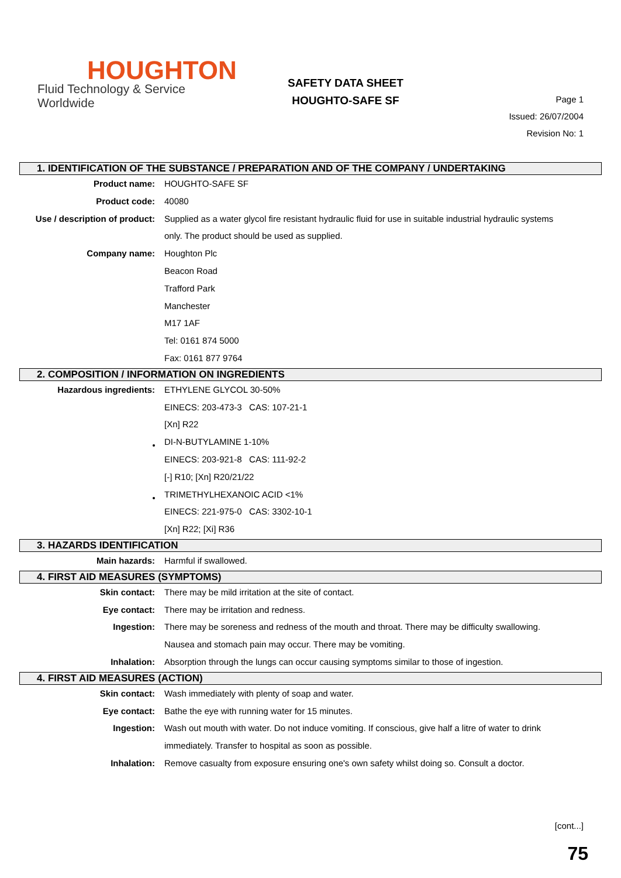HOUGHTON
Fluid Technology & Service Worldwide
SAFETY DATA SHEET
HOUGHTO-SAFE SF
Page 1
Issued: 26/07/2004
Revision No: 1
1. IDENTIFICATION OF THE SUBSTANCE / PREPARATION AND OF THE COMPANY / UNDERTAKING
Product name: HOUGHTO-SAFE SF
Product code: 40080
Use / description of product: Supplied as a water glycol fire resistant hydraulic fluid for use in suitable industrial hydraulic systems only. The product should be used as supplied.
Company name: Houghton Plc
Beacon Road
Trafford Park
Manchester
M17 1AF
Tel: 0161 874 5000
Fax: 0161 877 9764
2. COMPOSITION / INFORMATION ON INGREDIENTS
Hazardous ingredients: ETHYLENE GLYCOL 30-50%
EINECS: 203-473-3 CAS: 107-21-1
[Xn] R22
DI-N-BUTYLAMINE 1-10%
EINECS: 203-921-8 CAS: 111-92-2
[-] R10; [Xn] R20/21/22
TRIMETHYLHEXANOIC ACID <1%
EINECS: 221-975-0 CAS: 3302-10-1
[Xn] R22; [Xi] R36
3. HAZARDS IDENTIFICATION
Main hazards: Harmful if swallowed.
4. FIRST AID MEASURES (SYMPTOMS)
Skin contact: There may be mild irritation at the site of contact.
Eye contact: There may be irritation and redness.
Ingestion: There may be soreness and redness of the mouth and throat. There may be difficulty swallowing. Nausea and stomach pain may occur. There may be vomiting.
Inhalation: Absorption through the lungs can occur causing symptoms similar to those of ingestion.
4. FIRST AID MEASURES (ACTION)
Skin contact: Wash immediately with plenty of soap and water.
Eye contact: Bathe the eye with running water for 15 minutes.
Ingestion: Wash out mouth with water. Do not induce vomiting. If conscious, give half a litre of water to drink immediately. Transfer to hospital as soon as possible.
Inhalation: Remove casualty from exposure ensuring one's own safety whilst doing so. Consult a doctor.
[cont...]
75